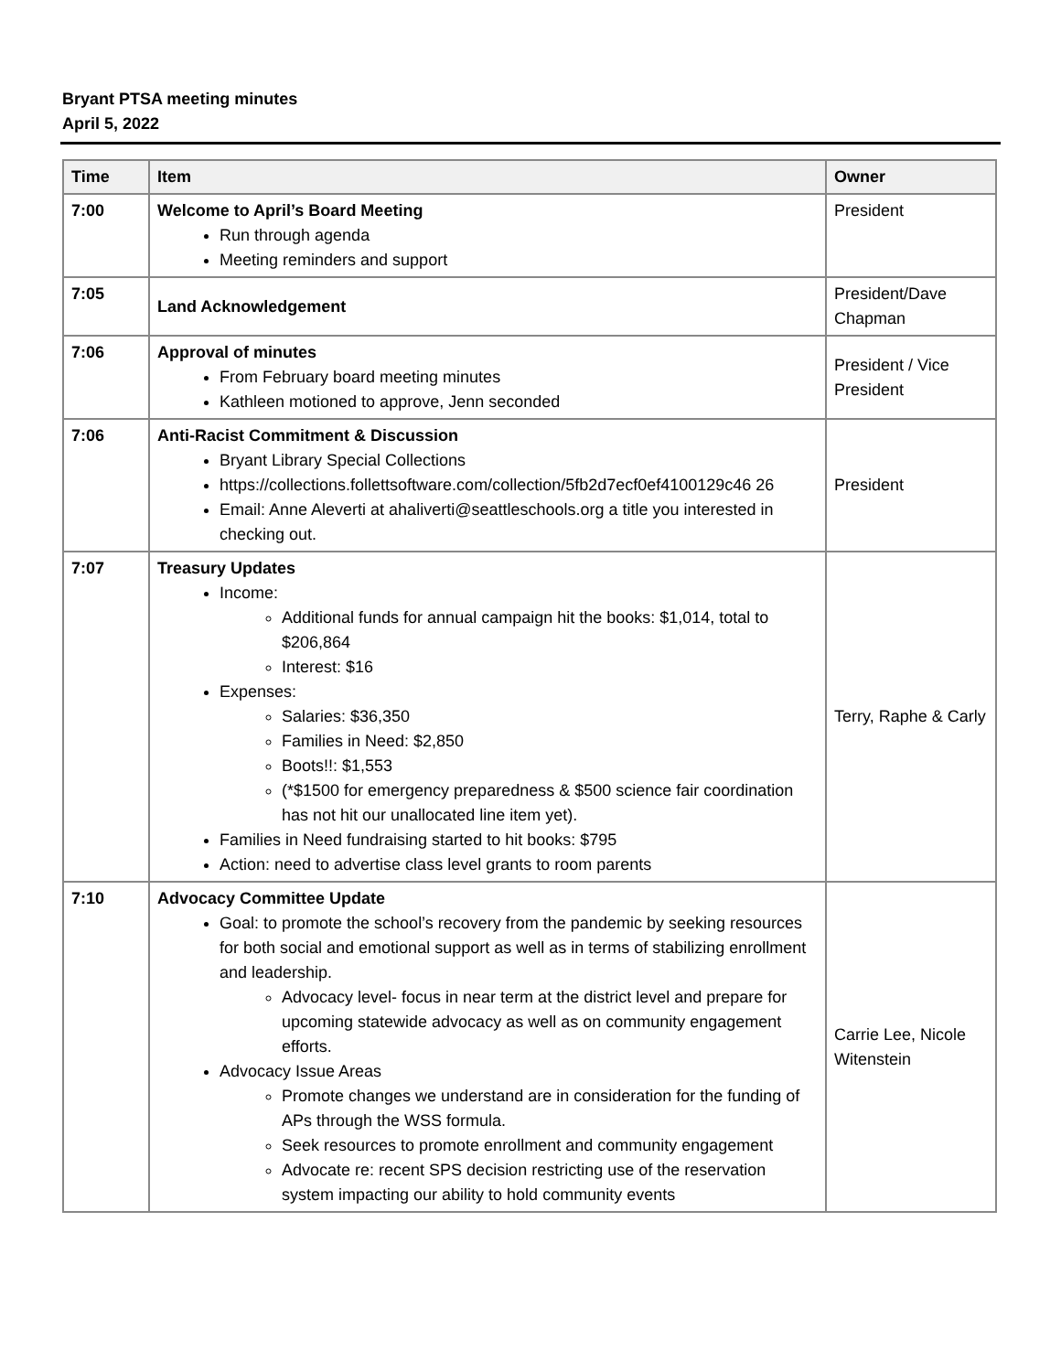Bryant PTSA meeting minutes
April 5, 2022
| Time | Item | Owner |
| --- | --- | --- |
| 7:00 | Welcome to April’s Board Meeting Run through agenda Meeting reminders and support | President |
| 7:05 | Land Acknowledgement | President/Dave Chapman |
| 7:06 | Approval of minutes From February board meeting minutes Kathleen motioned to approve, Jenn seconded | President / Vice President |
| 7:06 | Anti-Racist Commitment & Discussion Bryant Library Special Collections https://collections.follettsoftware.com/collection/5fb2d7ecf0ef4100129c46 26 Email: Anne Aleverti at ahaliverti@seattleschools.org a title you interested in checking out. | President |
| 7:07 | Treasury Updates Income: Additional funds for annual campaign hit the books: $1,014, total to $206,864 Interest: $16 Expenses: Salaries: $36,350 Families in Need: $2,850 Boots!!: $1,553 (*$1500 for emergency preparedness & $500 science fair coordination has not hit our unallocated line item yet). Families in Need fundraising started to hit books: $795 Action: need to advertise class level grants to room parents | Terry, Raphe & Carly |
| 7:10 | Advocacy Committee Update Goal: to promote the school’s recovery from the pandemic by seeking resources for both social and emotional support as well as in terms of stabilizing enrollment and leadership. Advocacy level- focus in near term at the district level and prepare for upcoming statewide advocacy as well as on community engagement efforts. Advocacy Issue Areas Promote changes we understand are in consideration for the funding of APs through the WSS formula. Seek resources to promote enrollment and community engagement Advocate re: recent SPS decision restricting use of the reservation system impacting our ability to hold community events | Carrie Lee, Nicole Witenstein |